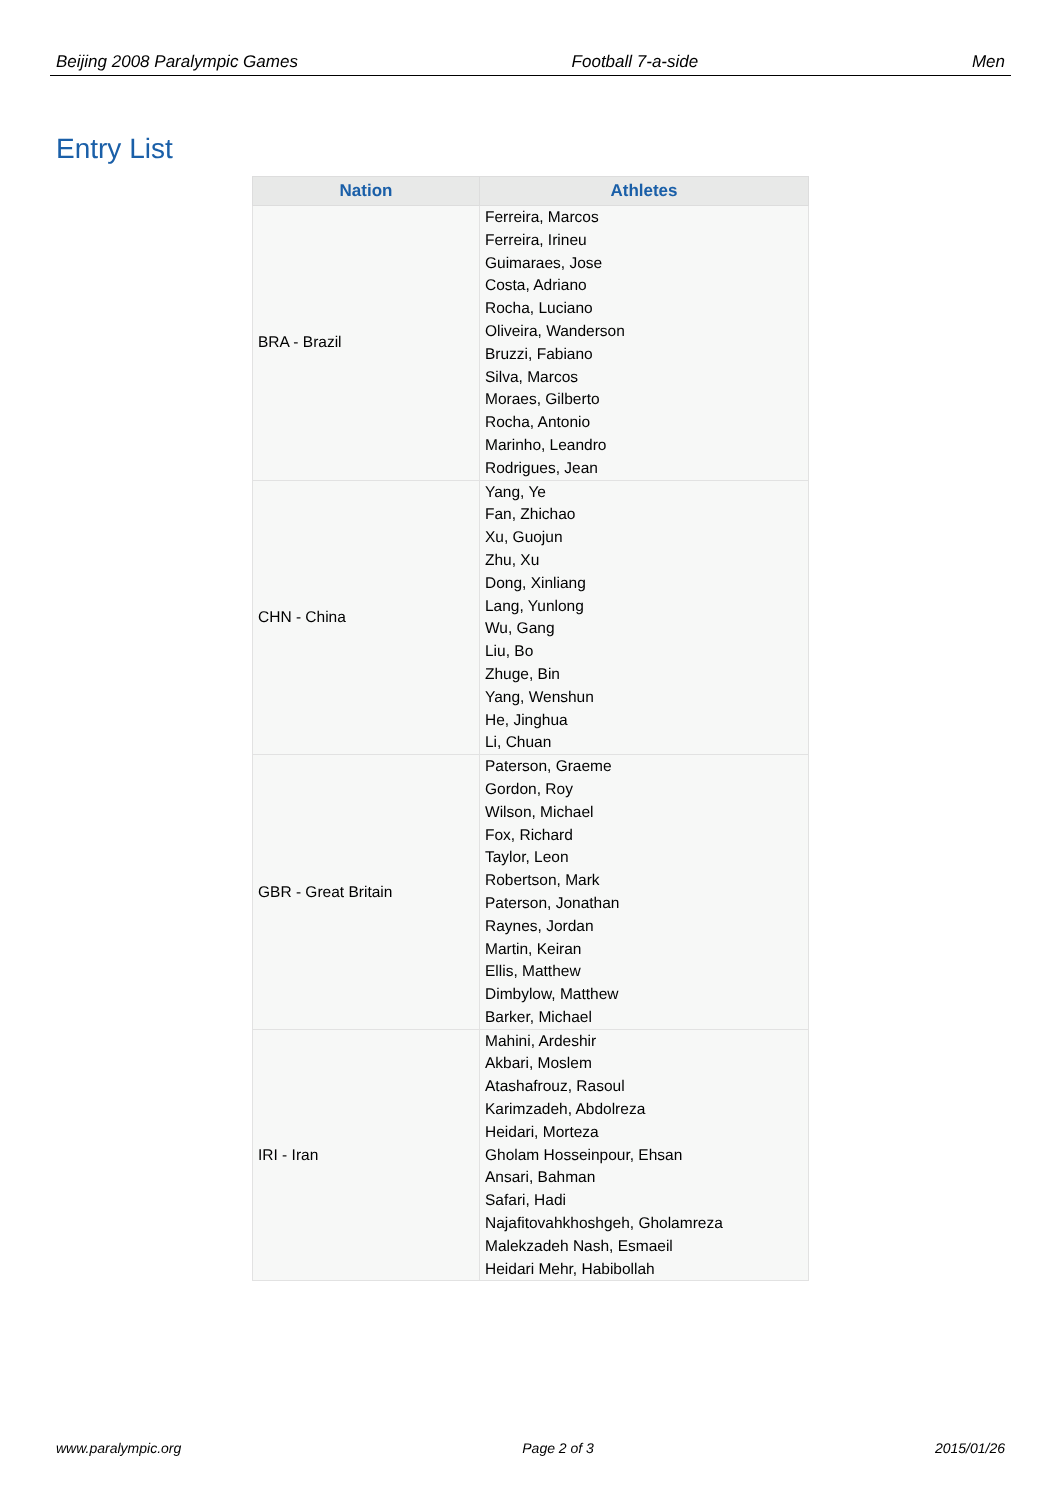Beijing 2008 Paralympic Games Football 7-a-side Men
Entry List
| Nation | Athletes |
| --- | --- |
| BRA - Brazil | Ferreira, Marcos Ferreira, Irineu Guimaraes, Jose Costa, Adriano Rocha, Luciano Oliveira, Wanderson Bruzzi, Fabiano Silva, Marcos Moraes, Gilberto Rocha, Antonio Marinho, Leandro Rodrigues, Jean |
| CHN - China | Yang, Ye Fan, Zhichao Xu, Guojun Zhu, Xu Dong, Xinliang Lang, Yunlong Wu, Gang Liu, Bo Zhuge, Bin Yang, Wenshun He, Jinghua Li, Chuan |
| GBR - Great Britain | Paterson, Graeme Gordon, Roy Wilson, Michael Fox, Richard Taylor, Leon Robertson, Mark Paterson, Jonathan Raynes, Jordan Martin, Keiran Ellis, Matthew Dimbylow, Matthew Barker, Michael |
| IRI - Iran | Mahini, Ardeshir Akbari, Moslem Atashafrouz, Rasoul Karimzadeh, Abdolreza Heidari, Morteza Gholam Hosseinpour, Ehsan Ansari, Bahman Safari, Hadi Najafitovahkhoshgeh, Gholamreza Malekzadeh Nash, Esmaeil Heidari Mehr, Habibollah |
www.paralympic.org Page 2 of 3 2015/01/26